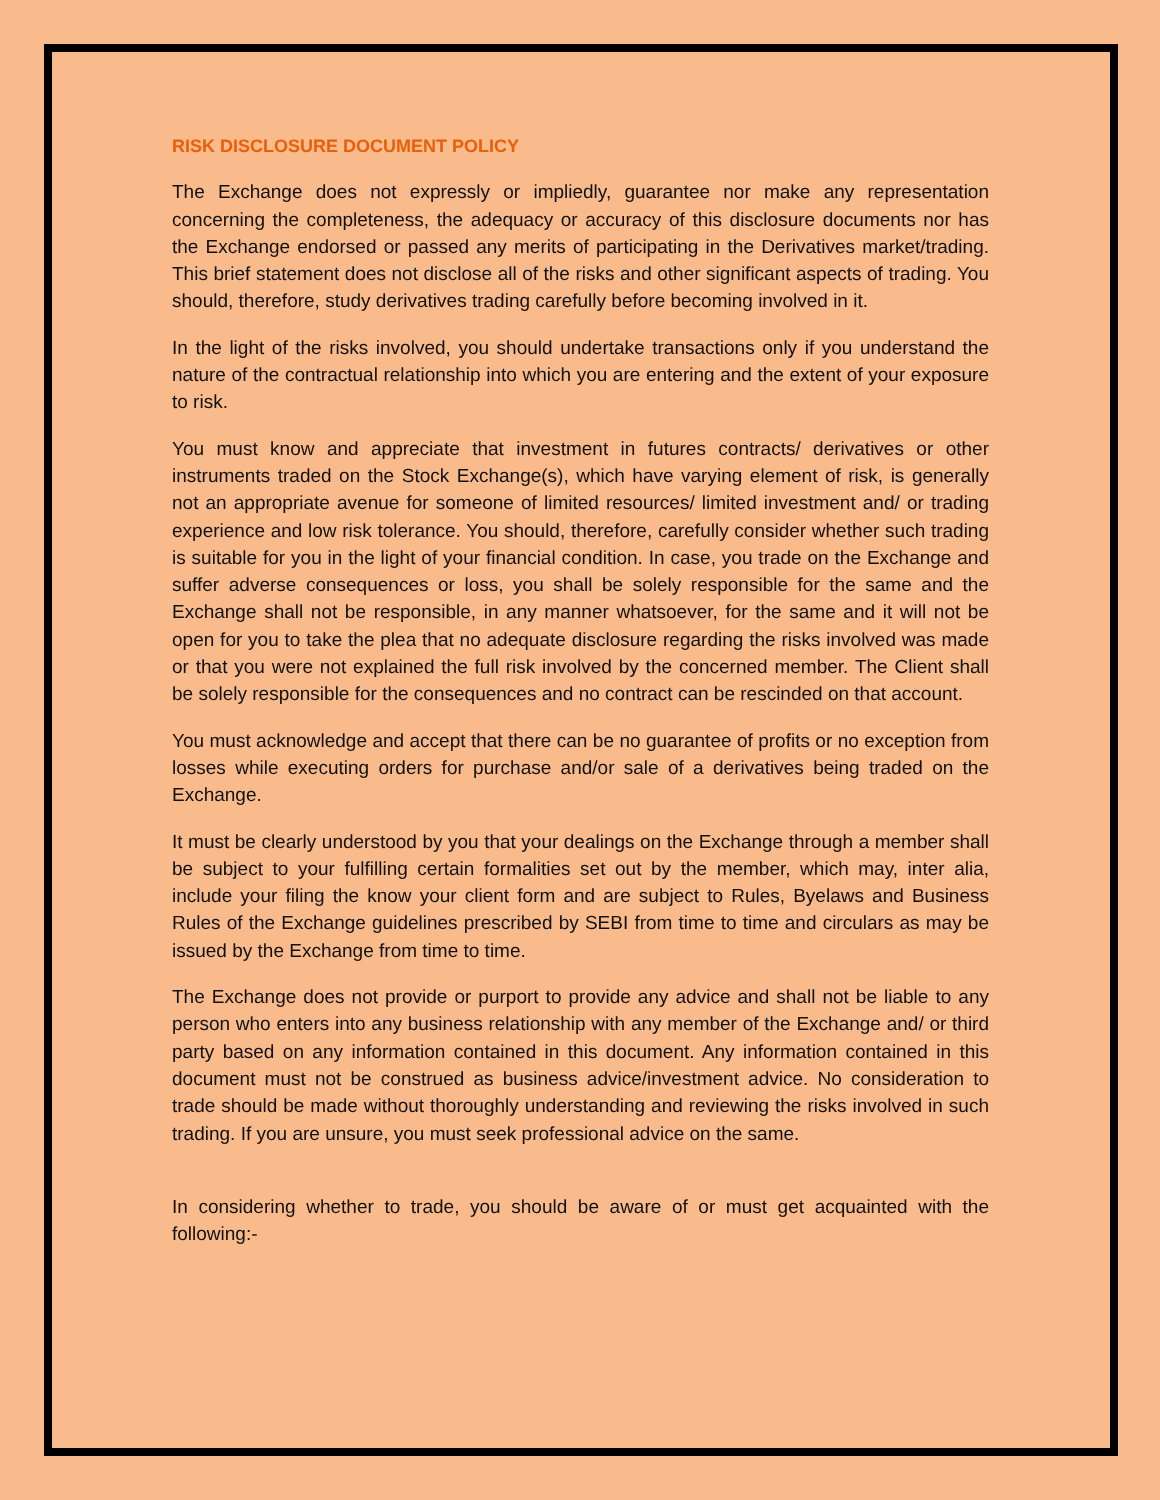RISK DISCLOSURE DOCUMENT POLICY
The Exchange does not expressly or impliedly, guarantee nor make any representation concerning the completeness, the adequacy or accuracy of this disclosure documents nor has the Exchange endorsed or passed any merits of participating in the Derivatives market/trading. This brief statement does not disclose all of the risks and other significant aspects of trading. You should, therefore, study derivatives trading carefully before becoming involved in it.
In the light of the risks involved, you should undertake transactions only if you understand the nature of the contractual relationship into which you are entering and the extent of your exposure to risk.
You must know and appreciate that investment in futures contracts/ derivatives or other instruments traded on the Stock Exchange(s), which have varying element of risk, is generally not an appropriate avenue for someone of limited resources/ limited investment and/ or trading experience and low risk tolerance. You should, therefore, carefully consider whether such trading is suitable for you in the light of your financial condition. In case, you trade on the Exchange and suffer adverse consequences or loss, you shall be solely responsible for the same and the Exchange shall not be responsible, in any manner whatsoever, for the same and it will not be open for you to take the plea that no adequate disclosure regarding the risks involved was made or that you were not explained the full risk involved by the concerned member. The Client shall be solely responsible for the consequences and no contract can be rescinded on that account.
You must acknowledge and accept that there can be no guarantee of profits or no exception from losses while executing orders for purchase and/or sale of a derivatives being traded on the Exchange.
It must be clearly understood by you that your dealings on the Exchange through a member shall be subject to your fulfilling certain formalities set out by the member, which may, inter alia, include your filing the know your client form and are subject to Rules, Byelaws and Business Rules of the Exchange guidelines prescribed by SEBI from time to time and circulars as may be issued by the Exchange from time to time.
The Exchange does not provide or purport to provide any advice and shall not be liable to any person who enters into any business relationship with any member of the Exchange and/ or third party based on any information contained in this document. Any information contained in this document must not be construed as business advice/investment advice. No consideration to trade should be made without thoroughly understanding and reviewing the risks involved in such trading. If you are unsure, you must seek professional advice on the same.
In considering whether to trade, you should be aware of or must get acquainted with the following:-